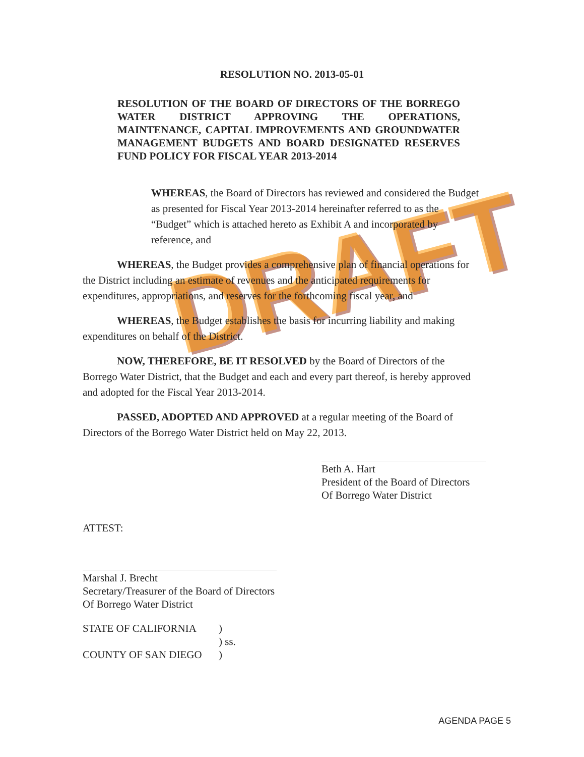DRAFT
RESOLUTION NO. 2013-05-01
RESOLUTION OF THE BOARD OF DIRECTORS OF THE BORREGO WATER DISTRICT APPROVING THE OPERATIONS, MAINTENANCE, CAPITAL IMPROVEMENTS AND GROUNDWATER MANAGEMENT BUDGETS AND BOARD DESIGNATED RESERVES FUND POLICY FOR FISCAL YEAR 2013-2014
WHEREAS, the Board of Directors has reviewed and considered the Budget as presented for Fiscal Year 2013-2014 hereinafter referred to as the “Budget” which is attached hereto as Exhibit A and incorporated by reference, and
WHEREAS, the Budget provides a comprehensive plan of financial operations for the District including an estimate of revenues and the anticipated requirements for expenditures, appropriations, and reserves for the forthcoming fiscal year, and
WHEREAS, the Budget establishes the basis for incurring liability and making expenditures on behalf of the District.
NOW, THEREFORE, BE IT RESOLVED by the Board of Directors of the Borrego Water District, that the Budget and each and every part thereof, is hereby approved and adopted for the Fiscal Year 2013-2014.
PASSED, ADOPTED AND APPROVED at a regular meeting of the Board of Directors of the Borrego Water District held on May 22, 2013.
Beth A. Hart
President of the Board of Directors
Of Borrego Water District
ATTEST:
Marshal J. Brecht
Secretary/Treasurer of the Board of Directors
Of Borrego Water District
STATE OF CALIFORNIA)
) ss.
COUNTY OF SAN DIEGO)
AGENDA PAGE 5